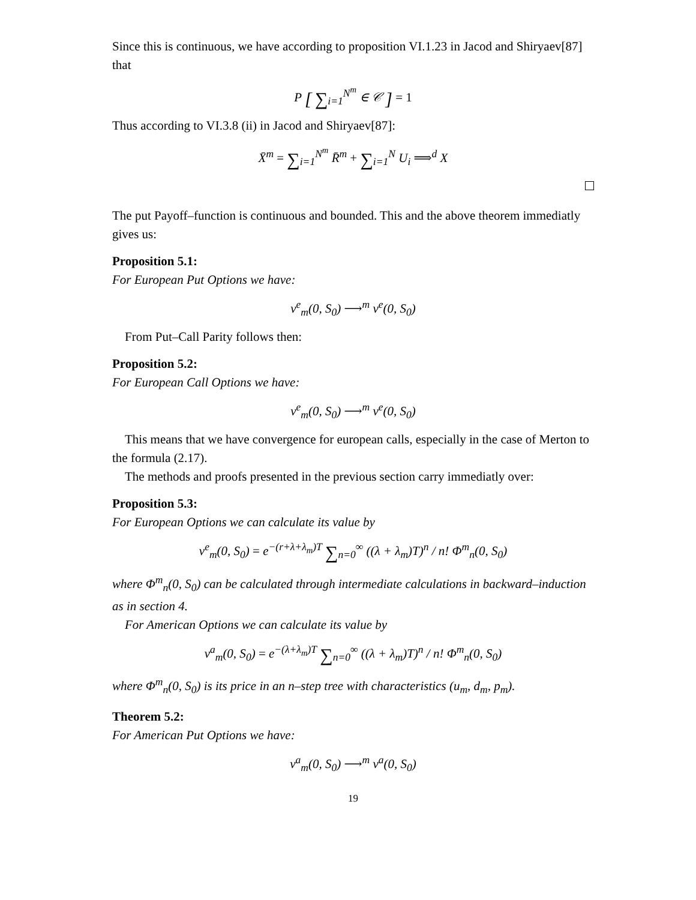Since this is continuous, we have according to proposition VI.1.23 in Jacod and Shiryaev[87] that
P [ ∑<sub>i=1</sub><sup>N<sup>m</sup></sup> ∈ 𝒞 ] = 1
Thus according to VI.3.8 (ii) in Jacod and Shiryaev[87]:
X̄<sup>m</sup> = ∑<sub>i=1</sub><sup>N<sup>m</sup></sup> R̄<sup>m</sup> + ∑<sub>i=1</sub><sup>N</sup> U<sub>i</sub> ⟹<sup>d</sup> X
The put Payoff–function is continuous and bounded. This and the above theorem immediatly gives us:
Proposition 5.1:
For European Put Options we have:
v<sup>e</sup><sub>m</sub>(0, S<sub>0</sub>) ⟶<sup>m</sup> v<sup>e</sup>(0, S<sub>0</sub>)
From Put–Call Parity follows then:
Proposition 5.2:
For European Call Options we have:
v<sup>e</sup><sub>m</sub>(0, S<sub>0</sub>) ⟶<sup>m</sup> v<sup>e</sup>(0, S<sub>0</sub>)
This means that we have convergence for european calls, especially in the case of Merton to the formula (2.17).
The methods and proofs presented in the previous section carry immediatly over:
Proposition 5.3:
For European Options we can calculate its value by
v<sup>e</sup><sub>m</sub>(0, S<sub>0</sub>) = e<sup>−(r+λ+λ<sub>m</sub>)T</sup> ∑<sub>n=0</sub><sup>∞</sup> ((λ + λ<sub>m</sub>)T)<sup>n</sup> / n! Φ<sup>m</sup><sub>n</sub>(0, S<sub>0</sub>)
where Φ<sup>m</sup><sub>n</sub>(0, S<sub>0</sub>) can be calculated through intermediate calculations in backward–induction as in section 4.
For American Options we can calculate its value by
v<sup>a</sup><sub>m</sub>(0, S<sub>0</sub>) = e<sup>−(λ+λ<sub>m</sub>)T</sup> ∑<sub>n=0</sub><sup>∞</sup> ((λ + λ<sub>m</sub>)T)<sup>n</sup> / n! Φ<sup>m</sup><sub>n</sub>(0, S<sub>0</sub>)
where Φ<sup>m</sup><sub>n</sub>(0, S<sub>0</sub>) is its price in an n–step tree with characteristics (u<sub>m</sub>, d<sub>m</sub>, p<sub>m</sub>).
Theorem 5.2:
For American Put Options we have:
v<sup>a</sup><sub>m</sub>(0, S<sub>0</sub>) ⟶<sup>m</sup> v<sup>a</sup>(0, S<sub>0</sub>)
19